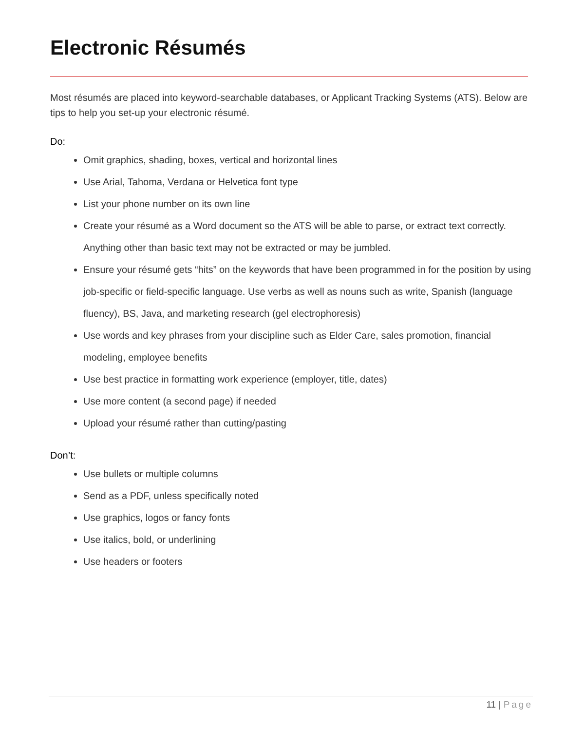Electronic Résumés
Most résumés are placed into keyword-searchable databases, or Applicant Tracking Systems (ATS). Below are tips to help you set-up your electronic résumé.
Do:
Omit graphics, shading, boxes, vertical and horizontal lines
Use Arial, Tahoma, Verdana or Helvetica font type
List your phone number on its own line
Create your résumé as a Word document so the ATS will be able to parse, or extract text correctly. Anything other than basic text may not be extracted or may be jumbled.
Ensure your résumé gets “hits” on the keywords that have been programmed in for the position by using job-specific or field-specific language. Use verbs as well as nouns such as write, Spanish (language fluency), BS, Java, and marketing research (gel electrophoresis)
Use words and key phrases from your discipline such as Elder Care, sales promotion, financial modeling, employee benefits
Use best practice in formatting work experience (employer, title, dates)
Use more content (a second page) if needed
Upload your résumé rather than cutting/pasting
Don’t:
Use bullets or multiple columns
Send as a PDF, unless specifically noted
Use graphics, logos or fancy fonts
Use italics, bold, or underlining
Use headers or footers
11 | Page